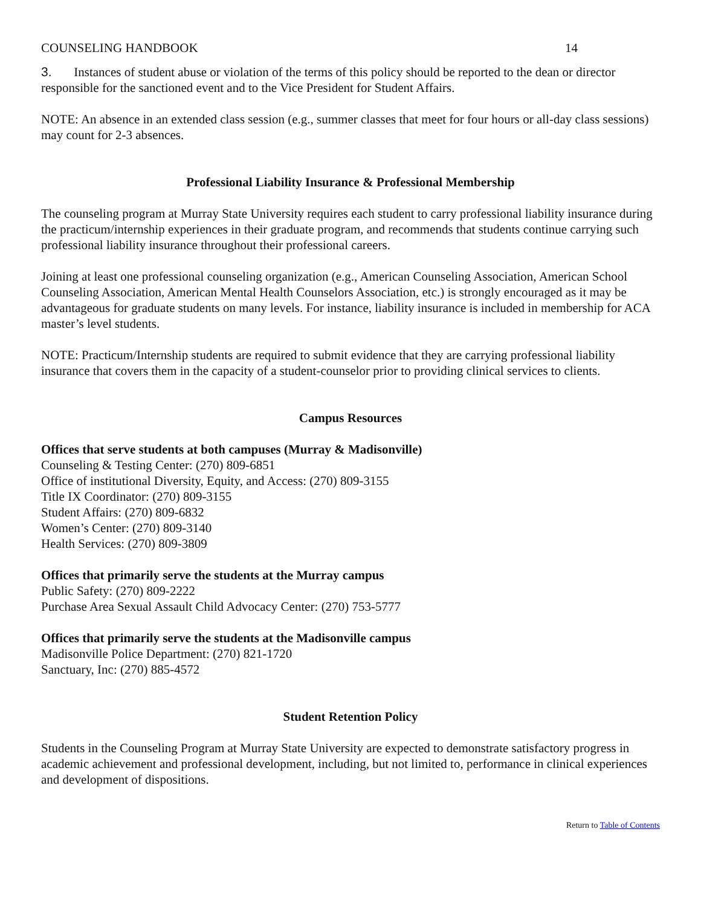COUNSELING HANDBOOK 14
3. Instances of student abuse or violation of the terms of this policy should be reported to the dean or director responsible for the sanctioned event and to the Vice President for Student Affairs.
NOTE: An absence in an extended class session (e.g., summer classes that meet for four hours or all-day class sessions) may count for 2-3 absences.
Professional Liability Insurance & Professional Membership
The counseling program at Murray State University requires each student to carry professional liability insurance during the practicum/internship experiences in their graduate program, and recommends that students continue carrying such professional liability insurance throughout their professional careers.
Joining at least one professional counseling organization (e.g., American Counseling Association, American School Counseling Association, American Mental Health Counselors Association, etc.) is strongly encouraged as it may be advantageous for graduate students on many levels. For instance, liability insurance is included in membership for ACA master’s level students.
NOTE: Practicum/Internship students are required to submit evidence that they are carrying professional liability insurance that covers them in the capacity of a student-counselor prior to providing clinical services to clients.
Campus Resources
Offices that serve students at both campuses (Murray & Madisonville)
Counseling & Testing Center: (270) 809-6851
Office of institutional Diversity, Equity, and Access: (270) 809-3155
Title IX Coordinator: (270) 809-3155
Student Affairs: (270) 809-6832
Women’s Center: (270) 809-3140
Health Services: (270) 809-3809
Offices that primarily serve the students at the Murray campus
Public Safety: (270) 809-2222
Purchase Area Sexual Assault Child Advocacy Center: (270) 753-5777
Offices that primarily serve the students at the Madisonville campus
Madisonville Police Department: (270) 821-1720
Sanctuary, Inc: (270) 885-4572
Student Retention Policy
Students in the Counseling Program at Murray State University are expected to demonstrate satisfactory progress in academic achievement and professional development, including, but not limited to, performance in clinical experiences and development of dispositions.
Return to Table of Contents